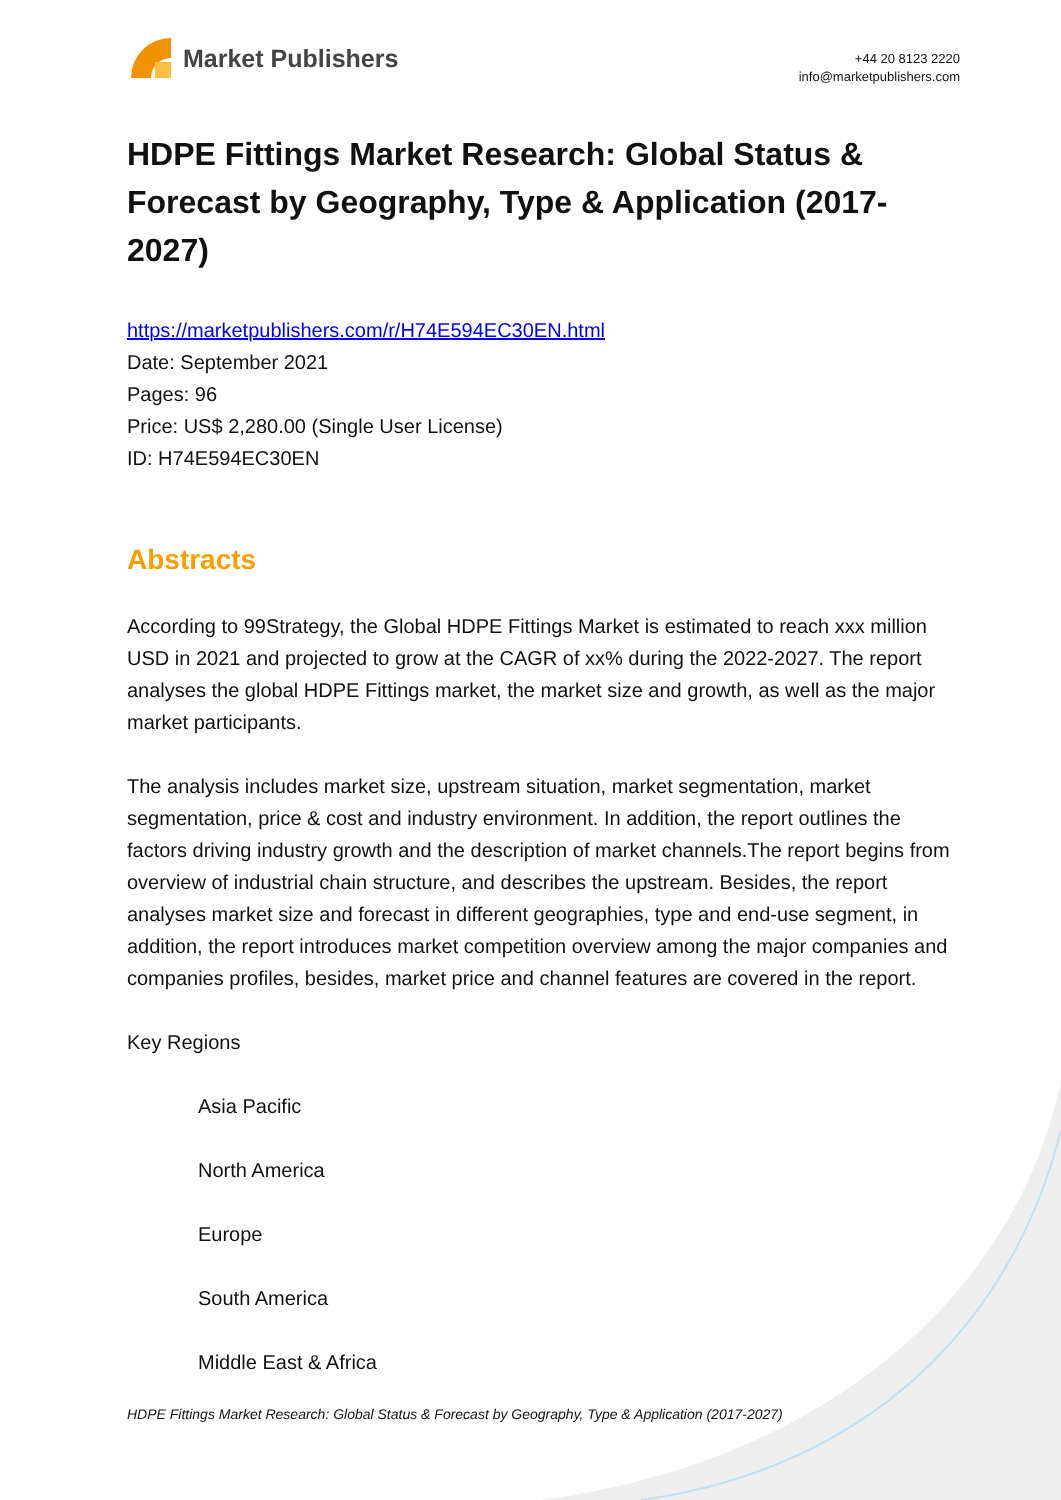Market Publishers
+44 20 8123 2220
info@marketpublishers.com
HDPE Fittings Market Research: Global Status & Forecast by Geography, Type & Application (2017-2027)
https://marketpublishers.com/r/H74E594EC30EN.html
Date: September 2021
Pages: 96
Price: US$ 2,280.00 (Single User License)
ID: H74E594EC30EN
Abstracts
According to 99Strategy, the Global HDPE Fittings Market is estimated to reach xxx million USD in 2021 and projected to grow at the CAGR of xx% during the 2022-2027. The report analyses the global HDPE Fittings market, the market size and growth, as well as the major market participants.
The analysis includes market size, upstream situation, market segmentation, market segmentation, price & cost and industry environment. In addition, the report outlines the factors driving industry growth and the description of market channels.The report begins from overview of industrial chain structure, and describes the upstream. Besides, the report analyses market size and forecast in different geographies, type and end-use segment, in addition, the report introduces market competition overview among the major companies and companies profiles, besides, market price and channel features are covered in the report.
Key Regions
Asia Pacific
North America
Europe
South America
Middle East & Africa
HDPE Fittings Market Research: Global Status & Forecast by Geography, Type & Application (2017-2027)